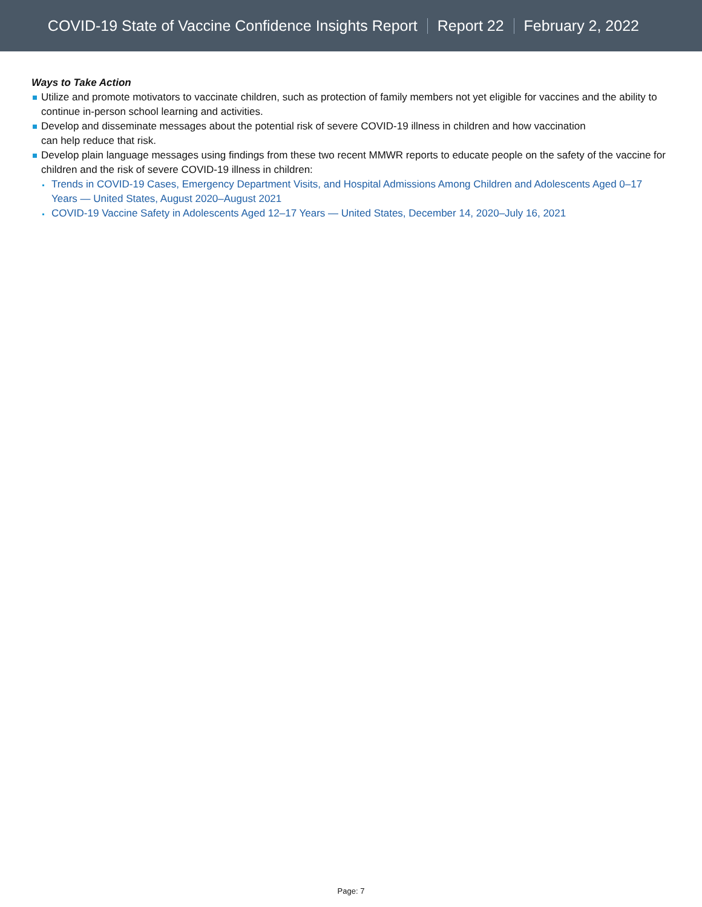COVID-19 State of Vaccine Confidence Insights Report Report 22 February 2, 2022
Ways to Take Action
Utilize and promote motivators to vaccinate children, such as protection of family members not yet eligible for vaccines and the ability to continue in-person school learning and activities.
Develop and disseminate messages about the potential risk of severe COVID-19 illness in children and how vaccination
can help reduce that risk.
Develop plain language messages using findings from these two recent MMWR reports to educate people on the safety of the vaccine for children and the risk of severe COVID-19 illness in children:
Trends in COVID-19 Cases, Emergency Department Visits, and Hospital Admissions Among Children and Adolescents Aged 0–17 Years — United States, August 2020–August 2021
COVID-19 Vaccine Safety in Adolescents Aged 12–17 Years — United States, December 14, 2020–July 16, 2021
Page: 7